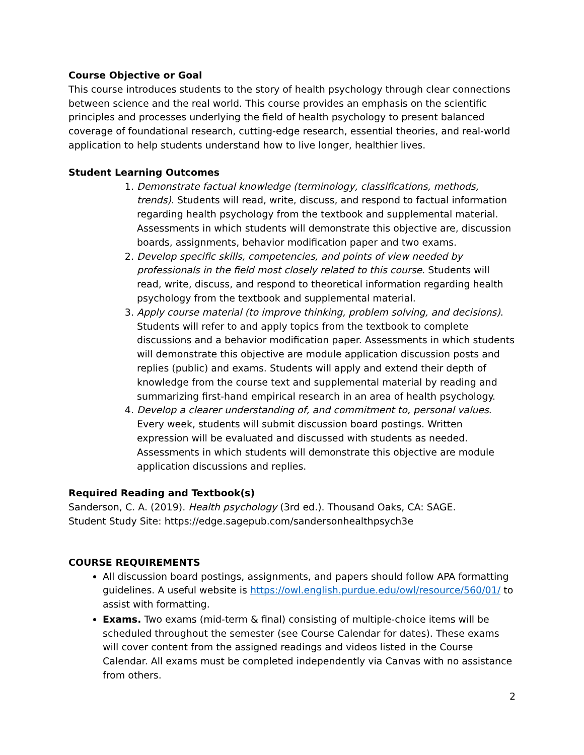Course Objective or Goal
This course introduces students to the story of health psychology through clear connections between science and the real world. This course provides an emphasis on the scientific principles and processes underlying the field of health psychology to present balanced coverage of foundational research, cutting-edge research, essential theories, and real-world application to help students understand how to live longer, healthier lives.
Student Learning Outcomes
1. Demonstrate factual knowledge (terminology, classifications, methods, trends). Students will read, write, discuss, and respond to factual information regarding health psychology from the textbook and supplemental material. Assessments in which students will demonstrate this objective are, discussion boards, assignments, behavior modification paper and two exams.
2. Develop specific skills, competencies, and points of view needed by professionals in the field most closely related to this course. Students will read, write, discuss, and respond to theoretical information regarding health psychology from the textbook and supplemental material.
3. Apply course material (to improve thinking, problem solving, and decisions). Students will refer to and apply topics from the textbook to complete discussions and a behavior modification paper. Assessments in which students will demonstrate this objective are module application discussion posts and replies (public) and exams. Students will apply and extend their depth of knowledge from the course text and supplemental material by reading and summarizing first-hand empirical research in an area of health psychology.
4. Develop a clearer understanding of, and commitment to, personal values. Every week, students will submit discussion board postings. Written expression will be evaluated and discussed with students as needed. Assessments in which students will demonstrate this objective are module application discussions and replies.
Required Reading and Textbook(s)
Sanderson, C. A. (2019). Health psychology (3rd ed.). Thousand Oaks, CA: SAGE.
Student Study Site: https://edge.sagepub.com/sandersonhealthpsych3e
COURSE REQUIREMENTS
All discussion board postings, assignments, and papers should follow APA formatting guidelines. A useful website is https://owl.english.purdue.edu/owl/resource/560/01/ to assist with formatting.
Exams. Two exams (mid-term & final) consisting of multiple-choice items will be scheduled throughout the semester (see Course Calendar for dates). These exams will cover content from the assigned readings and videos listed in the Course Calendar. All exams must be completed independently via Canvas with no assistance from others.
2